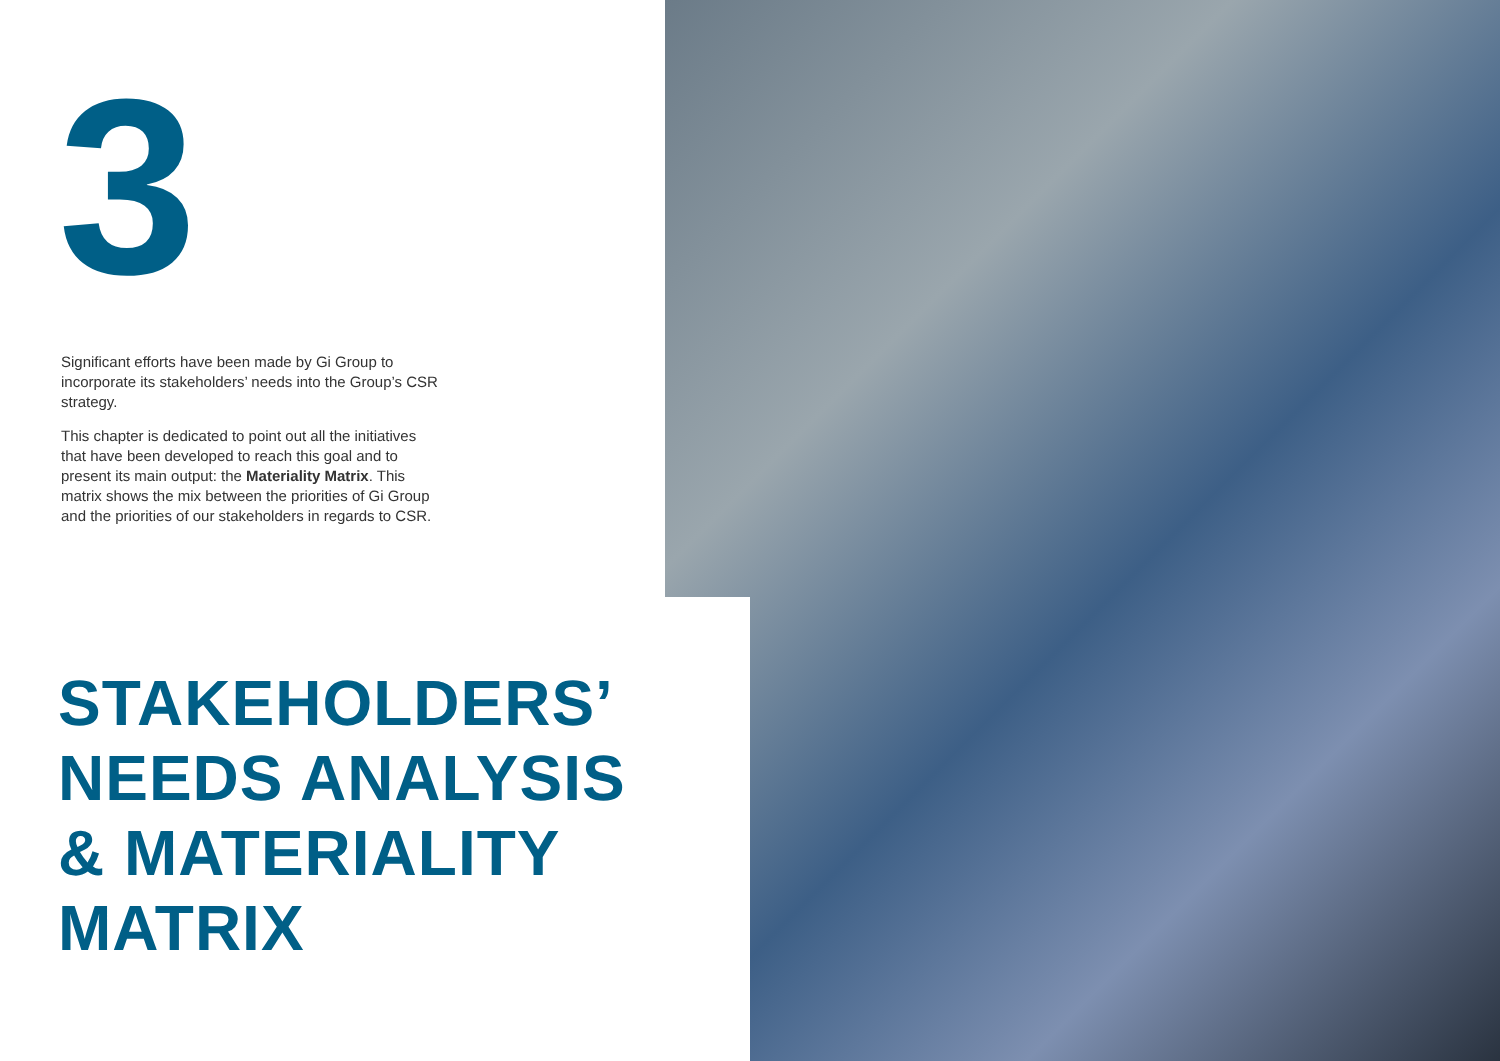3
Significant efforts have been made by Gi Group to incorporate its stakeholders’ needs into the Group’s CSR strategy.
This chapter is dedicated to point out all the initiatives that have been developed to reach this goal and to present its main output: the Materiality Matrix. This matrix shows the mix between the priorities of Gi Group and the priorities of our stakeholders in regards to CSR.
STAKEHOLDERS’
NEEDS ANALYSIS
& MATERIALITY
MATRIX